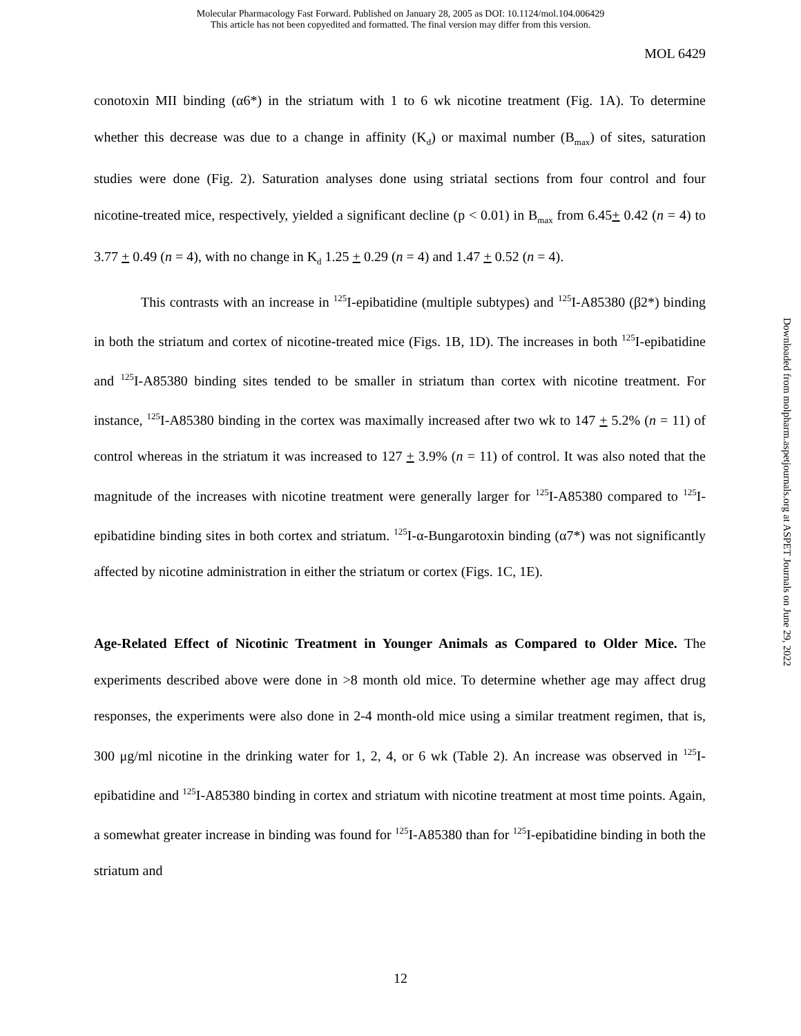Molecular Pharmacology Fast Forward. Published on January 28, 2005 as DOI: 10.1124/mol.104.006429
This article has not been copyedited and formatted. The final version may differ from this version.
MOL 6429
conotoxin MII binding (α6*) in the striatum with 1 to 6 wk nicotine treatment (Fig. 1A). To determine whether this decrease was due to a change in affinity (K<sub>d</sub>) or maximal number (B<sub>max</sub>) of sites, saturation studies were done (Fig. 2). Saturation analyses done using striatal sections from four control and four nicotine-treated mice, respectively, yielded a significant decline (p < 0.01) in B<sub>max</sub> from 6.45+ 0.42 (n = 4) to 3.77 + 0.49 (n = 4), with no change in K<sub>d</sub> 1.25 + 0.29 (n = 4) and 1.47 + 0.52 (n = 4).
This contrasts with an increase in <sup>125</sup>I-epibatidine (multiple subtypes) and <sup>125</sup>I-A85380 (β2*) binding in both the striatum and cortex of nicotine-treated mice (Figs. 1B, 1D). The increases in both <sup>125</sup>I-epibatidine and <sup>125</sup>I-A85380 binding sites tended to be smaller in striatum than cortex with nicotine treatment. For instance, <sup>125</sup>I-A85380 binding in the cortex was maximally increased after two wk to 147 + 5.2% (n = 11) of control whereas in the striatum it was increased to 127 + 3.9% (n = 11) of control. It was also noted that the magnitude of the increases with nicotine treatment were generally larger for <sup>125</sup>I-A85380 compared to <sup>125</sup>I-epibatidine binding sites in both cortex and striatum. <sup>125</sup>I-α-Bungarotoxin binding (α7*) was not significantly affected by nicotine administration in either the striatum or cortex (Figs. 1C, 1E).
Age-Related Effect of Nicotinic Treatment in Younger Animals as Compared to Older Mice. The experiments described above were done in >8 month old mice. To determine whether age may affect drug responses, the experiments were also done in 2-4 month-old mice using a similar treatment regimen, that is, 300 μg/ml nicotine in the drinking water for 1, 2, 4, or 6 wk (Table 2). An increase was observed in <sup>125</sup>I-epibatidine and <sup>125</sup>I-A85380 binding in cortex and striatum with nicotine treatment at most time points. Again, a somewhat greater increase in binding was found for <sup>125</sup>I-A85380 than for <sup>125</sup>I-epibatidine binding in both the striatum and
Downloaded from molpharm.aspetjournals.org at ASPET Journals on June 29, 2022
12